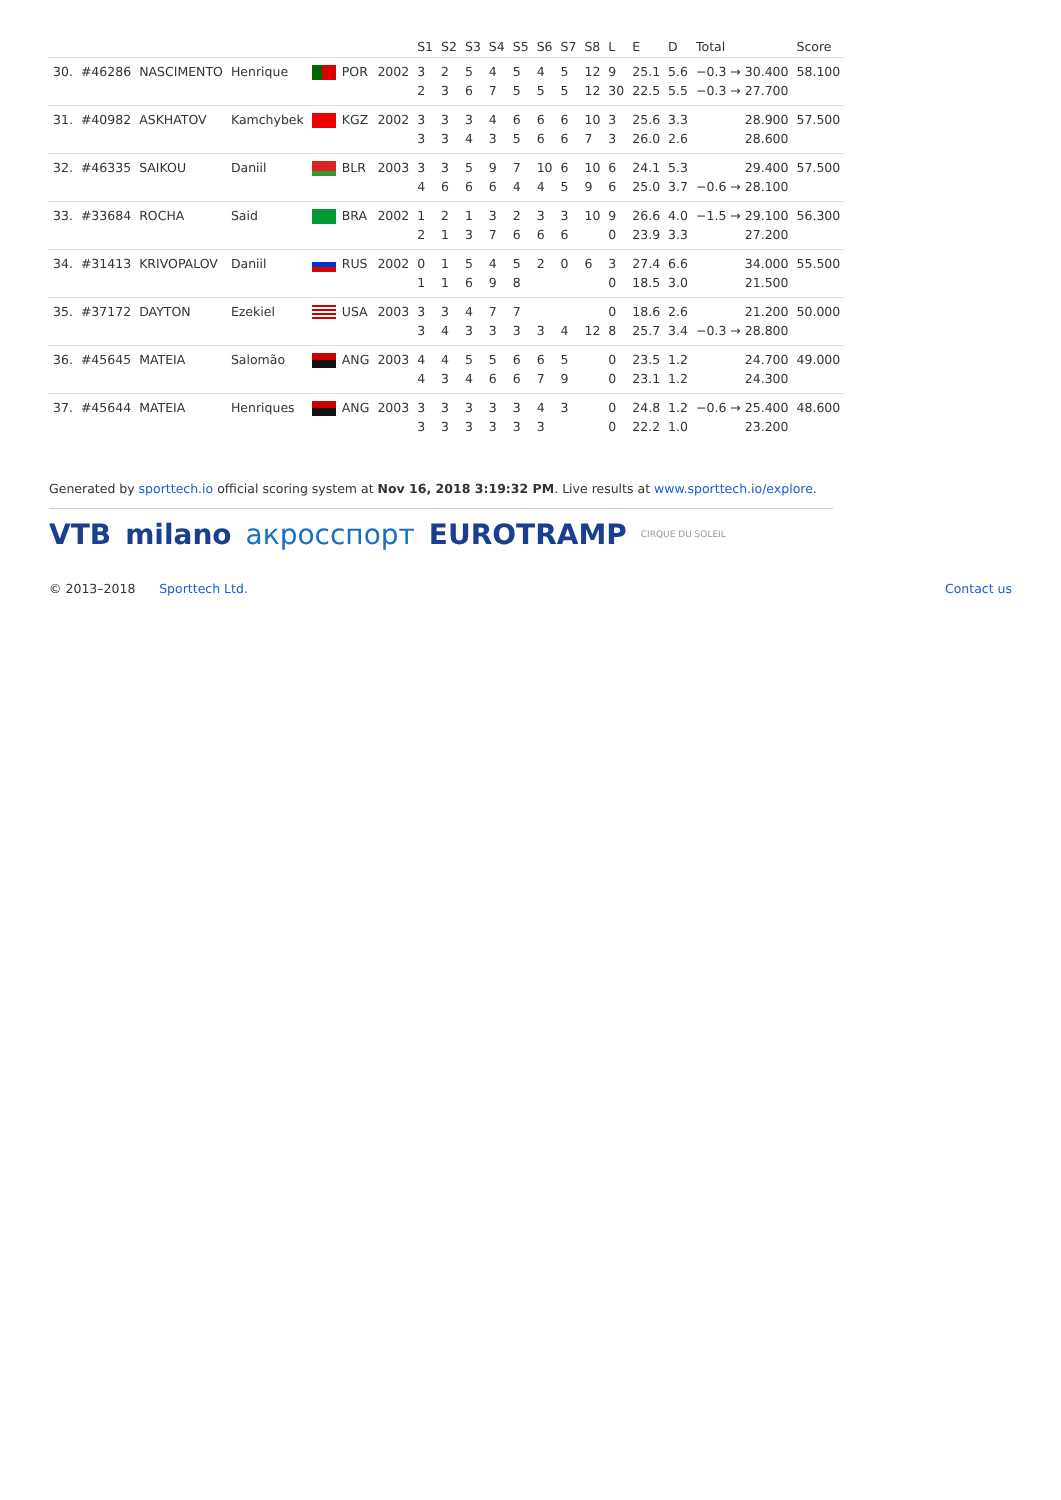| | | | | | | S1 | S2 | S3 | S4 | S5 | S6 | S7 | S8 | L | E | D | Total | Score |
| --- | --- | --- | --- | --- | --- | --- | --- | --- | --- | --- | --- | --- | --- | --- | --- | --- | --- | --- |
| 30. | #46286 | NASCIMENTO | Henrique | POR | 2002 | 3 2 | 2 3 | 5 6 | 4 7 | 5 5 | 4 5 | 5 5 | 12 12 | 9 30 | 25.1 22.5 | 5.6 5.5 | −0.3 → 30.400 −0.3 → 27.700 | 58.100 |
| 31. | #40982 | ASKHATOV | Kamchybek | KGZ | 2002 | 3 3 | 3 3 | 3 4 | 4 3 | 6 5 | 6 6 | 6 6 | 10 7 | 3 3 | 25.6 26.0 | 3.3 2.6 | 28.900 28.600 | 57.500 |
| 32. | #46335 | SAIKOU | Daniil | BLR | 2003 | 3 4 | 3 6 | 5 6 | 9 6 | 7 4 | 10 4 | 6 5 | 10 9 | 6 6 | 24.1 25.0 | 5.3 3.7 | 29.400 −0.6 → 28.100 | 57.500 |
| 33. | #33684 | ROCHA | Said | BRA | 2002 | 1 2 | 2 1 | 1 3 | 3 7 | 2 6 | 3 6 | 3 6 | 10 | 9 0 | 26.6 23.9 | 4.0 3.3 | −1.5 → 29.100 27.200 | 56.300 |
| 34. | #31413 | KRIVOPALOV | Daniil | RUS | 2002 | 0 1 | 1 1 | 5 6 | 4 9 | 5 8 | 2 | 0 | 6 | 3 0 | 27.4 18.5 | 6.6 3.0 | 34.000 21.500 | 55.500 |
| 35. | #37172 | DAYTON | Ezekiel | USA | 2003 | 3 3 | 3 4 | 4 3 | 7 3 | 7 3 | 3 | 4 | 12 | 0 8 | 18.6 25.7 | 2.6 3.4 | 21.200 −0.3 → 28.800 | 50.000 |
| 36. | #45645 | MATEIA | Salomão | ANG | 2003 | 4 4 | 4 3 | 5 4 | 5 6 | 6 6 | 6 7 | 5 9 | | 0 0 | 23.5 23.1 | 1.2 1.2 | 24.700 24.300 | 49.000 |
| 37. | #45644 | MATEIA | Henriques | ANG | 2003 | 3 3 | 3 3 | 3 3 | 3 3 | 3 3 | 4 3 | 3 | | 0 0 | 24.8 22.2 | 1.2 1.0 | −0.6 → 25.400 23.200 | 48.600 |
Generated by sporttech.io official scoring system at Nov 16, 2018 3:19:32 PM. Live results at www.sporttech.io/explore.
VTB milano акросспорт EUROTRAMP CIRQUE DU SOLEIL
© 2013–2018 Sporttech Ltd. Contact us